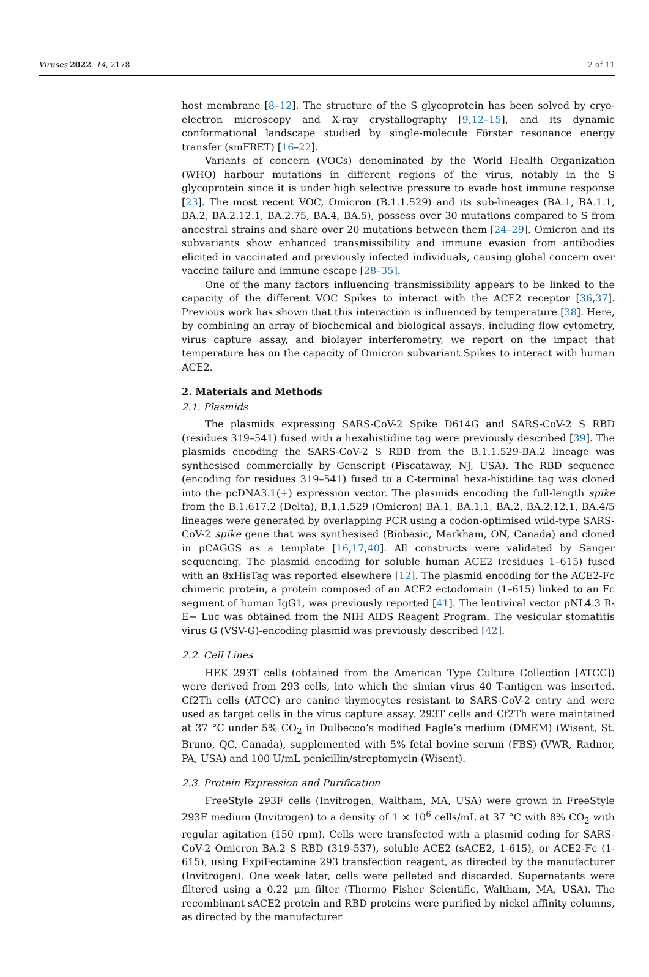Viruses 2022, 14, 2178 2 of 11
host membrane [8–12]. The structure of the S glycoprotein has been solved by cryo-electron microscopy and X-ray crystallography [9,12–15], and its dynamic conformational landscape studied by single-molecule Förster resonance energy transfer (smFRET) [16–22].
Variants of concern (VOCs) denominated by the World Health Organization (WHO) harbour mutations in different regions of the virus, notably in the S glycoprotein since it is under high selective pressure to evade host immune response [23]. The most recent VOC, Omicron (B.1.1.529) and its sub-lineages (BA.1, BA.1.1, BA.2, BA.2.12.1, BA.2.75, BA.4, BA.5), possess over 30 mutations compared to S from ancestral strains and share over 20 mutations between them [24–29]. Omicron and its subvariants show enhanced transmissibility and immune evasion from antibodies elicited in vaccinated and previously infected individuals, causing global concern over vaccine failure and immune escape [28–35].
One of the many factors influencing transmissibility appears to be linked to the capacity of the different VOC Spikes to interact with the ACE2 receptor [36,37]. Previous work has shown that this interaction is influenced by temperature [38]. Here, by combining an array of biochemical and biological assays, including flow cytometry, virus capture assay, and biolayer interferometry, we report on the impact that temperature has on the capacity of Omicron subvariant Spikes to interact with human ACE2.
2. Materials and Methods
2.1. Plasmids
The plasmids expressing SARS-CoV-2 Spike D614G and SARS-CoV-2 S RBD (residues 319–541) fused with a hexahistidine tag were previously described [39]. The plasmids encoding the SARS-CoV-2 S RBD from the B.1.1.529-BA.2 lineage was synthesised commercially by Genscript (Piscataway, NJ, USA). The RBD sequence (encoding for residues 319–541) fused to a C-terminal hexa-histidine tag was cloned into the pcDNA3.1(+) expression vector. The plasmids encoding the full-length spike from the B.1.617.2 (Delta), B.1.1.529 (Omicron) BA.1, BA.1.1, BA.2, BA.2.12.1, BA.4/5 lineages were generated by overlapping PCR using a codon-optimised wild-type SARS-CoV-2 spike gene that was synthesised (Biobasic, Markham, ON, Canada) and cloned in pCAGGS as a template [16,17,40]. All constructs were validated by Sanger sequencing. The plasmid encoding for soluble human ACE2 (residues 1–615) fused with an 8xHisTag was reported elsewhere [12]. The plasmid encoding for the ACE2-Fc chimeric protein, a protein composed of an ACE2 ectodomain (1–615) linked to an Fc segment of human IgG1, was previously reported [41]. The lentiviral vector pNL4.3 R-E− Luc was obtained from the NIH AIDS Reagent Program. The vesicular stomatitis virus G (VSV-G)-encoding plasmid was previously described [42].
2.2. Cell Lines
HEK 293T cells (obtained from the American Type Culture Collection [ATCC]) were derived from 293 cells, into which the simian virus 40 T-antigen was inserted. Cf2Th cells (ATCC) are canine thymocytes resistant to SARS-CoV-2 entry and were used as target cells in the virus capture assay. 293T cells and Cf2Th were maintained at 37 °C under 5% CO<sub>2</sub> in Dulbecco’s modified Eagle’s medium (DMEM) (Wisent, St. Bruno, QC, Canada), supplemented with 5% fetal bovine serum (FBS) (VWR, Radnor, PA, USA) and 100 U/mL penicillin/streptomycin (Wisent).
2.3. Protein Expression and Purification
FreeStyle 293F cells (Invitrogen, Waltham, MA, USA) were grown in FreeStyle 293F medium (Invitrogen) to a density of 1 × 10<sup>6</sup> cells/mL at 37 °C with 8% CO<sub>2</sub> with regular agitation (150 rpm). Cells were transfected with a plasmid coding for SARS-CoV-2 Omicron BA.2 S RBD (319-537), soluble ACE2 (sACE2, 1-615), or ACE2-Fc (1-615), using ExpiFectamine 293 transfection reagent, as directed by the manufacturer (Invitrogen). One week later, cells were pelleted and discarded. Supernatants were filtered using a 0.22 µm filter (Thermo Fisher Scientific, Waltham, MA, USA). The recombinant sACE2 protein and RBD proteins were purified by nickel affinity columns, as directed by the manufacturer